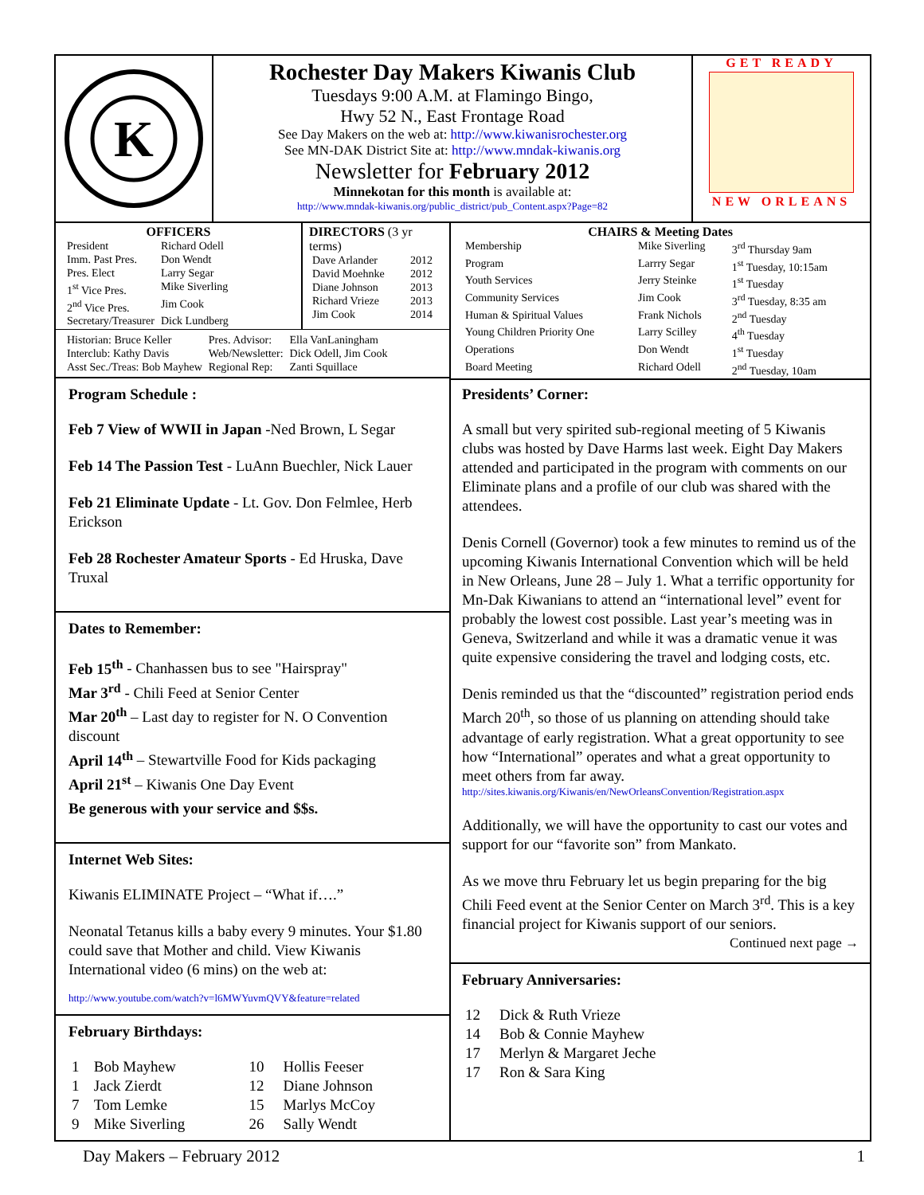K
Rochester Day Makers Kiwanis Club
Tuesdays 9:00 A.M. at Flamingo Bingo,
Hwy 52 N., East Frontage Road
See Day Makers on the web at: http://www.kiwanisrochester.org
See MN-DAK District Site at: http://www.mndak-kiwanis.org
Newsletter for February 2012
Minnekotan for this month is available at:
http://www.mndak-kiwanis.org/public_district/pub_Content.aspx?Page=82
GET READY
NEW ORLEANS
OFFICERS
| President | Richard Odell |
| Imm. Past Pres. | Don Wendt |
| Pres. Elect | Larry Segar |
| 1<sup>st</sup> Vice Pres. | Mike Siverling |
| 2<sup>nd</sup> Vice Pres. | Jim Cook |
| Secretary/Treasurer | Dick Lundberg |
DIRECTORS (3 yr terms)
| Dave Arlander | 2012 |
| David Moehnke | 2012 |
| Diane Johnson | 2013 |
| Richard Vrieze | 2013 |
| Jim Cook | 2014 |
| Historian: Bruce Keller | Pres. Advisor: | Ella VanLaningham |
| Interclub: Kathy Davis | Web/Newsletter: | Dick Odell, Jim Cook |
| Asst Sec./Treas: Bob Mayhew | Regional Rep: | Zanti Squillace |
Program Schedule :
Feb 7 View of WWII in Japan -Ned Brown, L Segar
Feb 14 The Passion Test - LuAnn Buechler, Nick Lauer
Feb 21 Eliminate Update - Lt. Gov. Don Felmlee, Herb Erickson
Feb 28 Rochester Amateur Sports - Ed Hruska, Dave Truxal
Dates to Remember:
Feb 15<sup>th</sup> - Chanhassen bus to see "Hairspray"
Mar 3<sup>rd</sup> - Chili Feed at Senior Center
Mar 20<sup>th</sup> – Last day to register for N. O Convention discount
April 14<sup>th</sup> – Stewartville Food for Kids packaging
April 21<sup>st</sup> – Kiwanis One Day Event
Be generous with your service and $$s.
Internet Web Sites:
Kiwanis ELIMINATE Project – “What if….”
Neonatal Tetanus kills a baby every 9 minutes. Your $1.80 could save that Mother and child. View Kiwanis International video (6 mins) on the web at:
http://www.youtube.com/watch?v=l6MWYuvmQVY&feature=related
February Birthdays:
| 1 | Bob Mayhew | 10 | Hollis Feeser |
| 1 | Jack Zierdt | 12 | Diane Johnson |
| 7 | Tom Lemke | 15 | Marlys McCoy |
| 9 | Mike Siverling | 26 | Sally Wendt |
CHAIRS & Meeting Dates
| Membership | Mike Siverling | 3<sup>rd</sup> Thursday 9am |
| Program | Larrry Segar | 1<sup>st</sup> Tuesday, 10:15am |
| Youth Services | Jerry Steinke | 1<sup>st</sup> Tuesday |
| Community Services | Jim Cook | 3<sup>rd</sup> Tuesday, 8:35 am |
| Human & Spiritual Values | Frank Nichols | 2<sup>nd</sup> Tuesday |
| Young Children Priority One | Larry Scilley | 4<sup>th</sup> Tuesday |
| Operations | Don Wendt | 1<sup>st</sup> Tuesday |
| Board Meeting | Richard Odell | 2<sup>nd</sup> Tuesday, 10am |
Presidents’ Corner:
A small but very spirited sub-regional meeting of 5 Kiwanis clubs was hosted by Dave Harms last week. Eight Day Makers attended and participated in the program with comments on our Eliminate plans and a profile of our club was shared with the attendees.
Denis Cornell (Governor) took a few minutes to remind us of the upcoming Kiwanis International Convention which will be held in New Orleans, June 28 – July 1. What a terrific opportunity for Mn-Dak Kiwanians to attend an “international level” event for probably the lowest cost possible. Last year’s meeting was in Geneva, Switzerland and while it was a dramatic venue it was quite expensive considering the travel and lodging costs, etc.
Denis reminded us that the “discounted” registration period ends March 20<sup>th</sup>, so those of us planning on attending should take advantage of early registration. What a great opportunity to see how “International” operates and what a great opportunity to meet others from far away.
http://sites.kiwanis.org/Kiwanis/en/NewOrleansConvention/Registration.aspx
Additionally, we will have the opportunity to cast our votes and support for our “favorite son” from Mankato.
As we move thru February let us begin preparing for the big Chili Feed event at the Senior Center on March 3<sup>rd</sup>. This is a key financial project for Kiwanis support of our seniors.
Continued next page →
February Anniversaries:
| 12 | Dick & Ruth Vrieze |
| 14 | Bob & Connie Mayhew |
| 17 | Merlyn & Margaret Jeche |
| 17 | Ron & Sara King |
Day Makers – February 2012 1